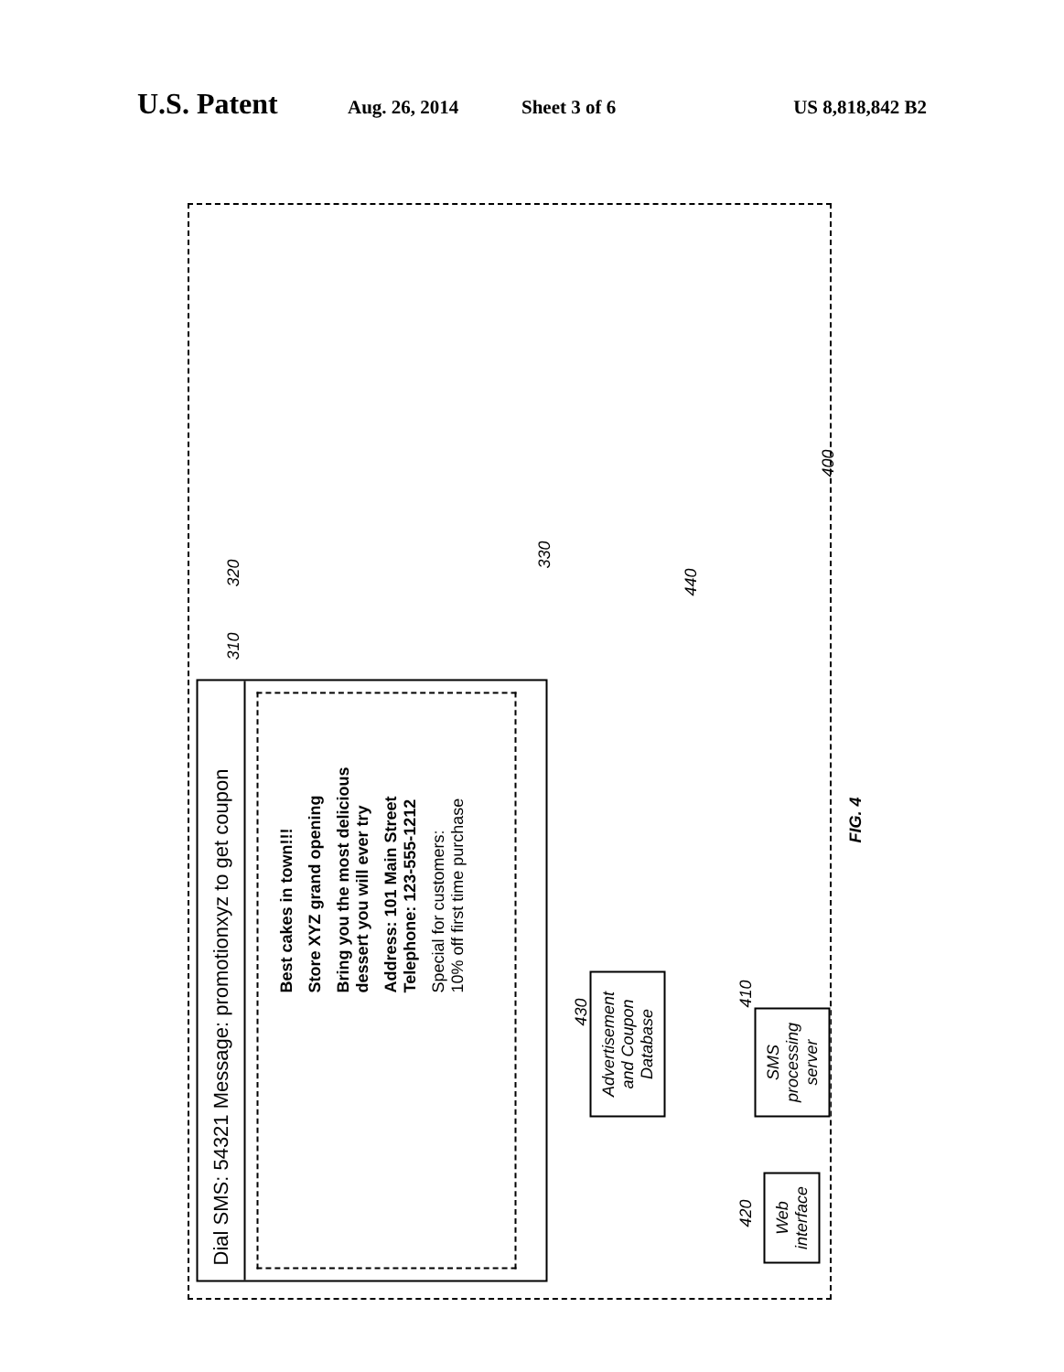U.S. Patent Aug. 26, 2014 Sheet 3 of 6 US 8,818,842 B2
Dial SMS: 54321 Message: promotionxyz to get coupon
Best cakes in town!!!
Store XYZ grand opening
Bring you the most delicious dessert you will ever try
Address: 101 Main Street
Telephone: 123-555-1212
Special for customers:
10% off first time purchase
310 320
330
430
440
400
410 420
450
Advertisement and Coupon Database
Web interface
SMS processing server
FIG. 4